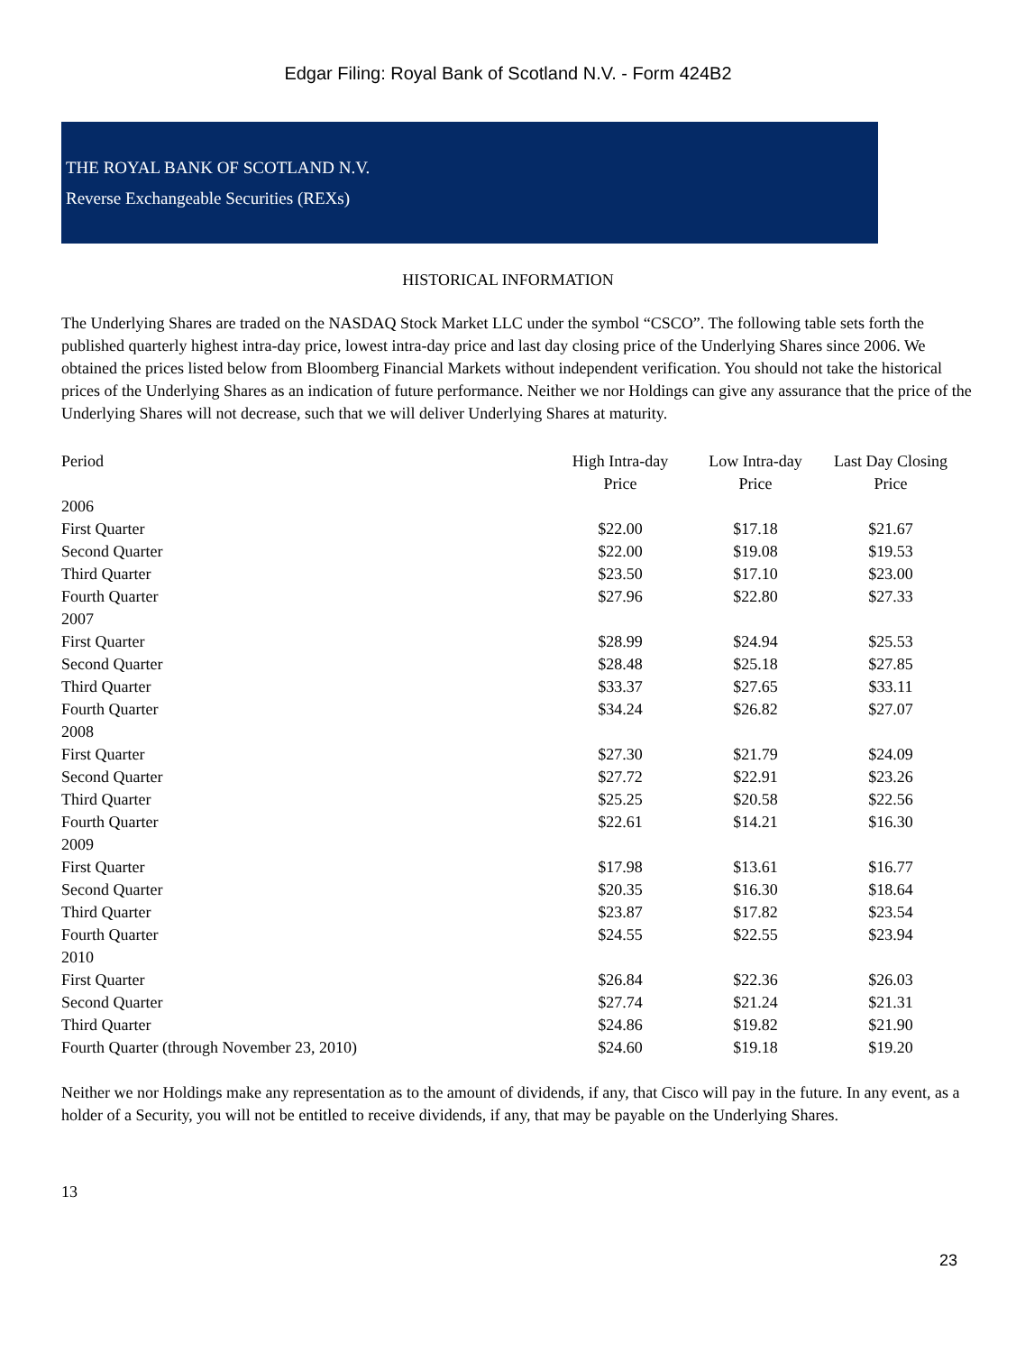Edgar Filing: Royal Bank of Scotland N.V. - Form 424B2
THE ROYAL BANK OF SCOTLAND N.V.
Reverse Exchangeable Securities (REXs)
HISTORICAL INFORMATION
The Underlying Shares are traded on the NASDAQ Stock Market LLC under the symbol “CSCO”. The following table sets forth the published quarterly highest intra-day price, lowest intra-day price and last day closing price of the Underlying Shares since 2006. We obtained the prices listed below from Bloomberg Financial Markets without independent verification. You should not take the historical prices of the Underlying Shares as an indication of future performance. Neither we nor Holdings can give any assurance that the price of the Underlying Shares will not decrease, such that we will deliver Underlying Shares at maturity.
| Period | High Intra-day Price | Low Intra-day Price | Last Day Closing Price |
| --- | --- | --- | --- |
| 2006 | | | |
| First Quarter | $22.00 | $17.18 | $21.67 |
| Second Quarter | $22.00 | $19.08 | $19.53 |
| Third Quarter | $23.50 | $17.10 | $23.00 |
| Fourth Quarter | $27.96 | $22.80 | $27.33 |
| 2007 | | | |
| First Quarter | $28.99 | $24.94 | $25.53 |
| Second Quarter | $28.48 | $25.18 | $27.85 |
| Third Quarter | $33.37 | $27.65 | $33.11 |
| Fourth Quarter | $34.24 | $26.82 | $27.07 |
| 2008 | | | |
| First Quarter | $27.30 | $21.79 | $24.09 |
| Second Quarter | $27.72 | $22.91 | $23.26 |
| Third Quarter | $25.25 | $20.58 | $22.56 |
| Fourth Quarter | $22.61 | $14.21 | $16.30 |
| 2009 | | | |
| First Quarter | $17.98 | $13.61 | $16.77 |
| Second Quarter | $20.35 | $16.30 | $18.64 |
| Third Quarter | $23.87 | $17.82 | $23.54 |
| Fourth Quarter | $24.55 | $22.55 | $23.94 |
| 2010 | | | |
| First Quarter | $26.84 | $22.36 | $26.03 |
| Second Quarter | $27.74 | $21.24 | $21.31 |
| Third Quarter | $24.86 | $19.82 | $21.90 |
| Fourth Quarter (through November 23, 2010) | $24.60 | $19.18 | $19.20 |
Neither we nor Holdings make any representation as to the amount of dividends, if any, that Cisco will pay in the future. In any event, as a holder of a Security, you will not be entitled to receive dividends, if any, that may be payable on the Underlying Shares.
13
23